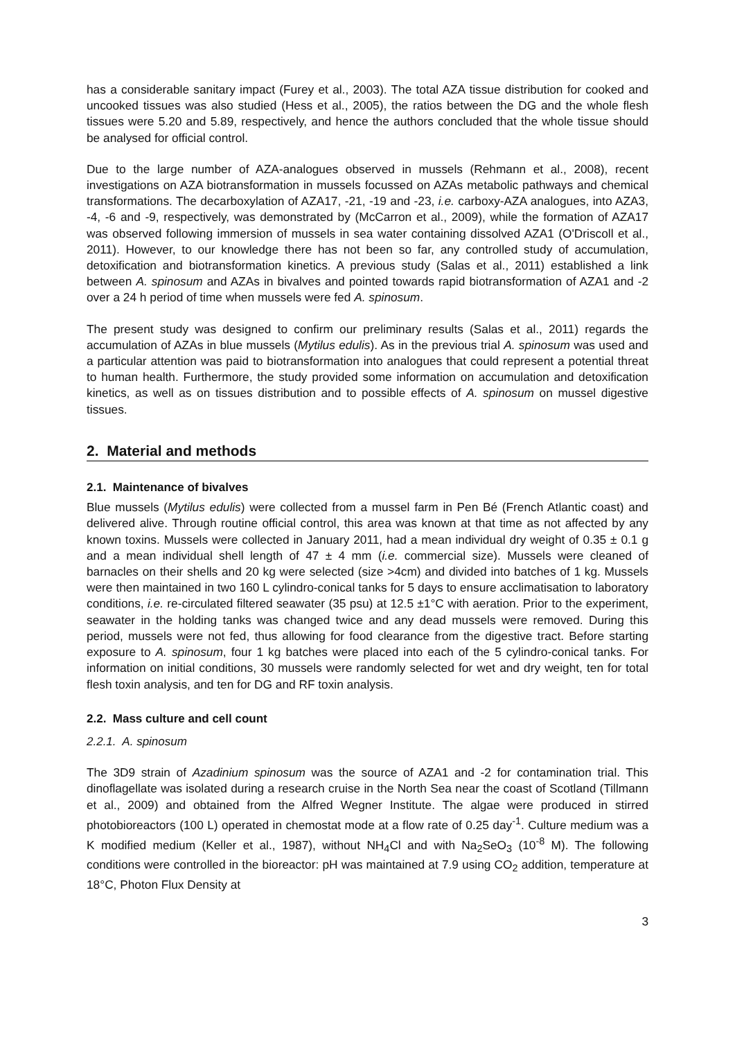has a considerable sanitary impact (Furey et al., 2003). The total AZA tissue distribution for cooked and uncooked tissues was also studied (Hess et al., 2005), the ratios between the DG and the whole flesh tissues were 5.20 and 5.89, respectively, and hence the authors concluded that the whole tissue should be analysed for official control.
Due to the large number of AZA-analogues observed in mussels (Rehmann et al., 2008), recent investigations on AZA biotransformation in mussels focussed on AZAs metabolic pathways and chemical transformations. The decarboxylation of AZA17, -21, -19 and -23, i.e. carboxy-AZA analogues, into AZA3, -4, -6 and -9, respectively, was demonstrated by (McCarron et al., 2009), while the formation of AZA17 was observed following immersion of mussels in sea water containing dissolved AZA1 (O'Driscoll et al., 2011). However, to our knowledge there has not been so far, any controlled study of accumulation, detoxification and biotransformation kinetics. A previous study (Salas et al., 2011) established a link between A. spinosum and AZAs in bivalves and pointed towards rapid biotransformation of AZA1 and -2 over a 24 h period of time when mussels were fed A. spinosum.
The present study was designed to confirm our preliminary results (Salas et al., 2011) regards the accumulation of AZAs in blue mussels (Mytilus edulis). As in the previous trial A. spinosum was used and a particular attention was paid to biotransformation into analogues that could represent a potential threat to human health. Furthermore, the study provided some information on accumulation and detoxification kinetics, as well as on tissues distribution and to possible effects of A. spinosum on mussel digestive tissues.
2. Material and methods
2.1. Maintenance of bivalves
Blue mussels (Mytilus edulis) were collected from a mussel farm in Pen Bé (French Atlantic coast) and delivered alive. Through routine official control, this area was known at that time as not affected by any known toxins. Mussels were collected in January 2011, had a mean individual dry weight of 0.35 ± 0.1 g and a mean individual shell length of 47 ± 4 mm (i.e. commercial size). Mussels were cleaned of barnacles on their shells and 20 kg were selected (size >4cm) and divided into batches of 1 kg. Mussels were then maintained in two 160 L cylindro-conical tanks for 5 days to ensure acclimatisation to laboratory conditions, i.e. re-circulated filtered seawater (35 psu) at 12.5 ±1°C with aeration. Prior to the experiment, seawater in the holding tanks was changed twice and any dead mussels were removed. During this period, mussels were not fed, thus allowing for food clearance from the digestive tract. Before starting exposure to A. spinosum, four 1 kg batches were placed into each of the 5 cylindro-conical tanks. For information on initial conditions, 30 mussels were randomly selected for wet and dry weight, ten for total flesh toxin analysis, and ten for DG and RF toxin analysis.
2.2. Mass culture and cell count
2.2.1. A. spinosum
The 3D9 strain of Azadinium spinosum was the source of AZA1 and -2 for contamination trial. This dinoflagellate was isolated during a research cruise in the North Sea near the coast of Scotland (Tillmann et al., 2009) and obtained from the Alfred Wegner Institute. The algae were produced in stirred photobioreactors (100 L) operated in chemostat mode at a flow rate of 0.25 day<sup>-1</sup>. Culture medium was a K modified medium (Keller et al., 1987), without NH<sub>4</sub>Cl and with Na<sub>2</sub>SeO<sub>3</sub> (10<sup>-8</sup> M). The following conditions were controlled in the bioreactor: pH was maintained at 7.9 using CO<sub>2</sub> addition, temperature at 18°C, Photon Flux Density at
3